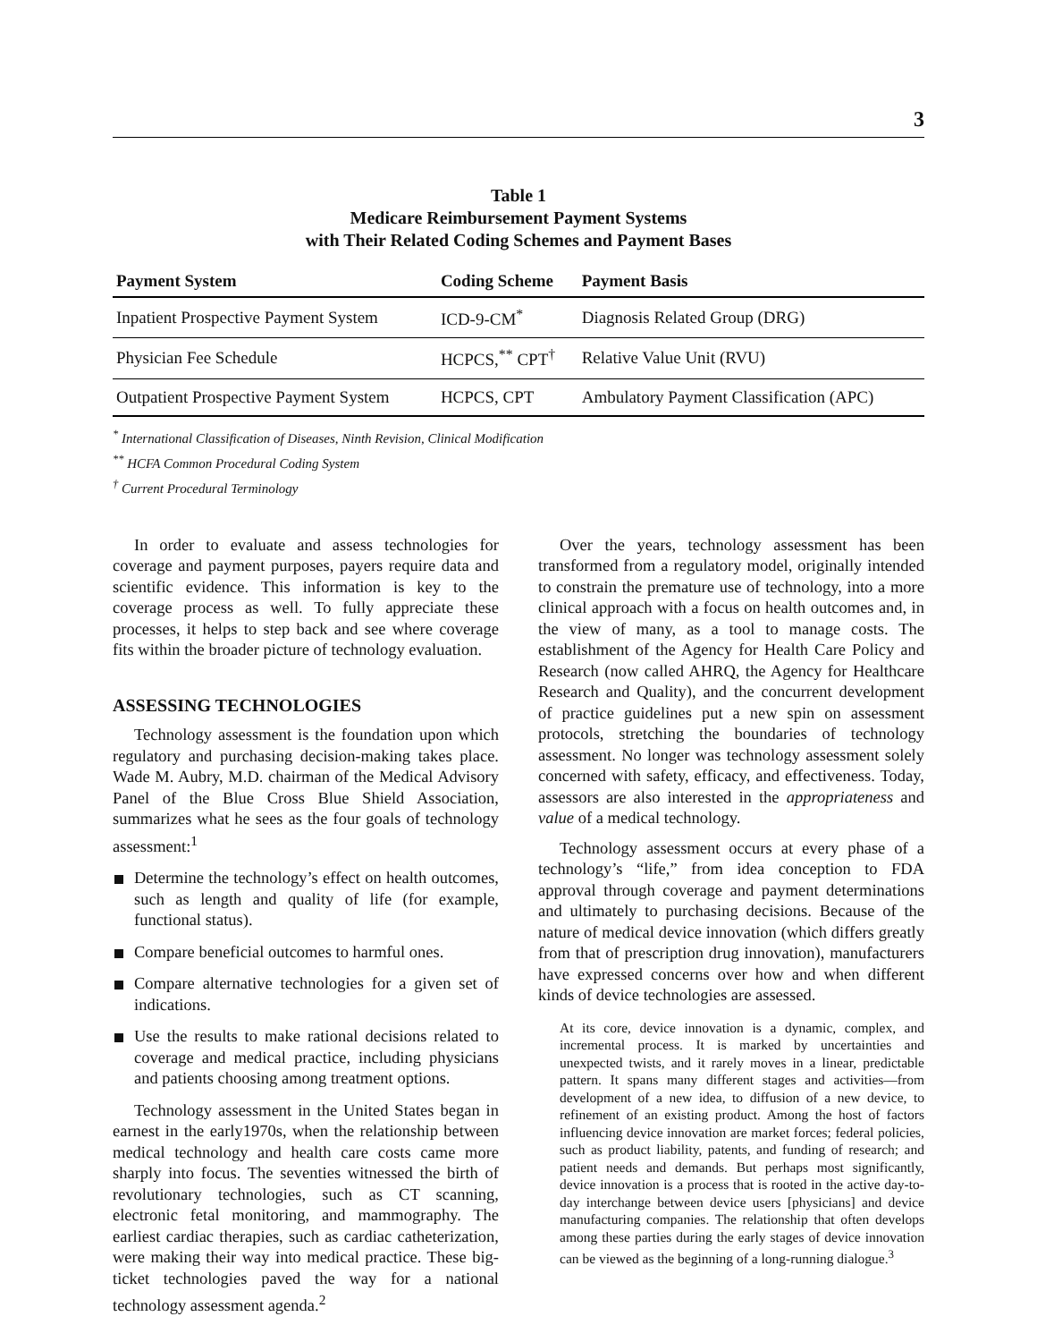3
Table 1
Medicare Reimbursement Payment Systems
with Their Related Coding Schemes and Payment Bases
| Payment System | Coding Scheme | Payment Basis |
| --- | --- | --- |
| Inpatient Prospective Payment System | ICD-9-CM<sup>*</sup> | Diagnosis Related Group (DRG) |
| Physician Fee Schedule | HCPCS,<sup>**</sup> CPT<sup>†</sup> | Relative Value Unit (RVU) |
| Outpatient Prospective Payment System | HCPCS, CPT | Ambulatory Payment Classification (APC) |
<sup>*</sup> International Classification of Diseases, Ninth Revision, Clinical Modification
<sup>**</sup> HCFA Common Procedural Coding System
<sup>†</sup> Current Procedural Terminology
In order to evaluate and assess technologies for coverage and payment purposes, payers require data and scientific evidence. This information is key to the coverage process as well. To fully appreciate these processes, it helps to step back and see where coverage fits within the broader picture of technology evaluation.
ASSESSING TECHNOLOGIES
Technology assessment is the foundation upon which regulatory and purchasing decision-making takes place. Wade M. Aubry, M.D. chairman of the Medical Advisory Panel of the Blue Cross Blue Shield Association, summarizes what he sees as the four goals of technology assessment:<sup>1</sup>
Determine the technology’s effect on health outcomes, such as length and quality of life (for example, functional status).
Compare beneficial outcomes to harmful ones.
Compare alternative technologies for a given set of indications.
Use the results to make rational decisions related to coverage and medical practice, including physicians and patients choosing among treatment options.
Technology assessment in the United States began in earnest in the early1970s, when the relationship between medical technology and health care costs came more sharply into focus. The seventies witnessed the birth of revolutionary technologies, such as CT scanning, electronic fetal monitoring, and mammography. The earliest cardiac therapies, such as cardiac catheterization, were making their way into medical practice. These big-ticket technologies paved the way for a national technology assessment agenda.<sup>2</sup>
Over the years, technology assessment has been transformed from a regulatory model, originally intended to constrain the premature use of technology, into a more clinical approach with a focus on health outcomes and, in the view of many, as a tool to manage costs. The establishment of the Agency for Health Care Policy and Research (now called AHRQ, the Agency for Healthcare Research and Quality), and the concurrent development of practice guidelines put a new spin on assessment protocols, stretching the boundaries of technology assessment. No longer was technology assessment solely concerned with safety, efficacy, and effectiveness. Today, assessors are also interested in the appropriateness and value of a medical technology.
Technology assessment occurs at every phase of a technology’s “life,” from idea conception to FDA approval through coverage and payment determinations and ultimately to purchasing decisions. Because of the nature of medical device innovation (which differs greatly from that of prescription drug innovation), manufacturers have expressed concerns over how and when different kinds of device technologies are assessed.
At its core, device innovation is a dynamic, complex, and incremental process. It is marked by uncertainties and unexpected twists, and it rarely moves in a linear, predictable pattern. It spans many different stages and activities—from development of a new idea, to diffusion of a new device, to refinement of an existing product. Among the host of factors influencing device innovation are market forces; federal policies, such as product liability, patents, and funding of research; and patient needs and demands. But perhaps most significantly, device innovation is a process that is rooted in the active day-to-day interchange between device users [physicians] and device manufacturing companies. The relationship that often develops among these parties during the early stages of device innovation can be viewed as the beginning of a long-running dialogue.<sup>3</sup>